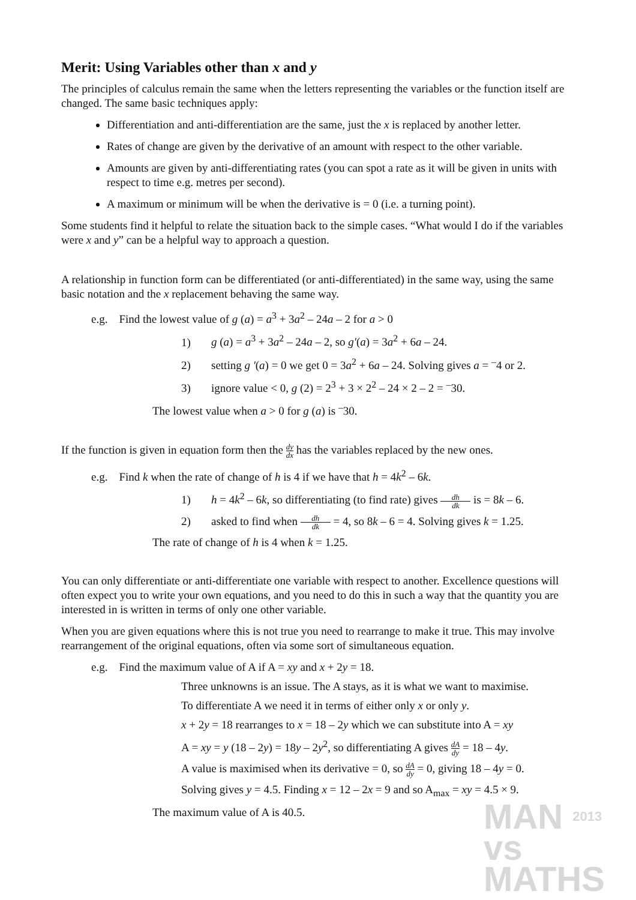Merit: Using Variables other than x and y
The principles of calculus remain the same when the letters representing the variables or the function itself are changed. The same basic techniques apply:
Differentiation and anti-differentiation are the same, just the x is replaced by another letter.
Rates of change are given by the derivative of an amount with respect to the other variable.
Amounts are given by anti-differentiating rates (you can spot a rate as it will be given in units with respect to time e.g. metres per second).
A maximum or minimum will be when the derivative is = 0 (i.e. a turning point).
Some students find it helpful to relate the situation back to the simple cases. “What would I do if the variables were x and y” can be a helpful way to approach a question.
A relationship in function form can be differentiated (or anti-differentiated) in the same way, using the same basic notation and the x replacement behaving the same way.
e.g. Find the lowest value of g (a) = a<sup>3</sup> + 3a<sup>2</sup> – 24a – 2 for a > 0
1) g (a) = a<sup>3</sup> + 3a<sup>2</sup> – 24a – 2, so g'(a) = 3a<sup>2</sup> + 6a – 24.
2) setting g '(a) = 0 we get 0 = 3a<sup>2</sup> + 6a – 24. Solving gives a = <sup>–</sup>4 or 2.
3) ignore value < 0, g (2) = 2<sup>3</sup> + 3 × 2<sup>2</sup> – 24 × 2 – 2 = <sup>–</sup>30.
The lowest value when a > 0 for g (a) is <sup>–</sup>30.
If the function is given in equation form then the dy dx has the variables replaced by the new ones.
e.g. Find k when the rate of change of h is 4 if we have that h = 4k<sup>2</sup> – 6k.
1) h = 4k<sup>2</sup> – 6k, so differentiating (to find rate) gives dh dk is = 8k – 6.
2) asked to find when dh dk = 4, so 8k – 6 = 4. Solving gives k = 1.25.
The rate of change of h is 4 when k = 1.25.
You can only differentiate or anti-differentiate one variable with respect to another. Excellence questions will often expect you to write your own equations, and you need to do this in such a way that the quantity you are interested in is written in terms of only one other variable.
When you are given equations where this is not true you need to rearrange to make it true. This may involve rearrangement of the original equations, often via some sort of simultaneous equation.
e.g. Find the maximum value of A if A = xy and x + 2y = 18.
Three unknowns is an issue. The A stays, as it is what we want to maximise.
To differentiate A we need it in terms of either only x or only y.
x + 2y = 18 rearranges to x = 18 – 2y which we can substitute into A = xy
A = xy = y (18 – 2y) = 18y – 2y<sup>2</sup>, so differentiating A gives dA dy = 18 – 4y.
A value is maximised when its derivative = 0, so dA dy = 0, giving 18 – 4y = 0.
Solving gives y = 4.5. Finding x = 12 – 2x = 9 and so A<sub>max</sub> = xy = 4.5 × 9.
The maximum value of A is 40.5.
MAN 2013
vs
MATHS